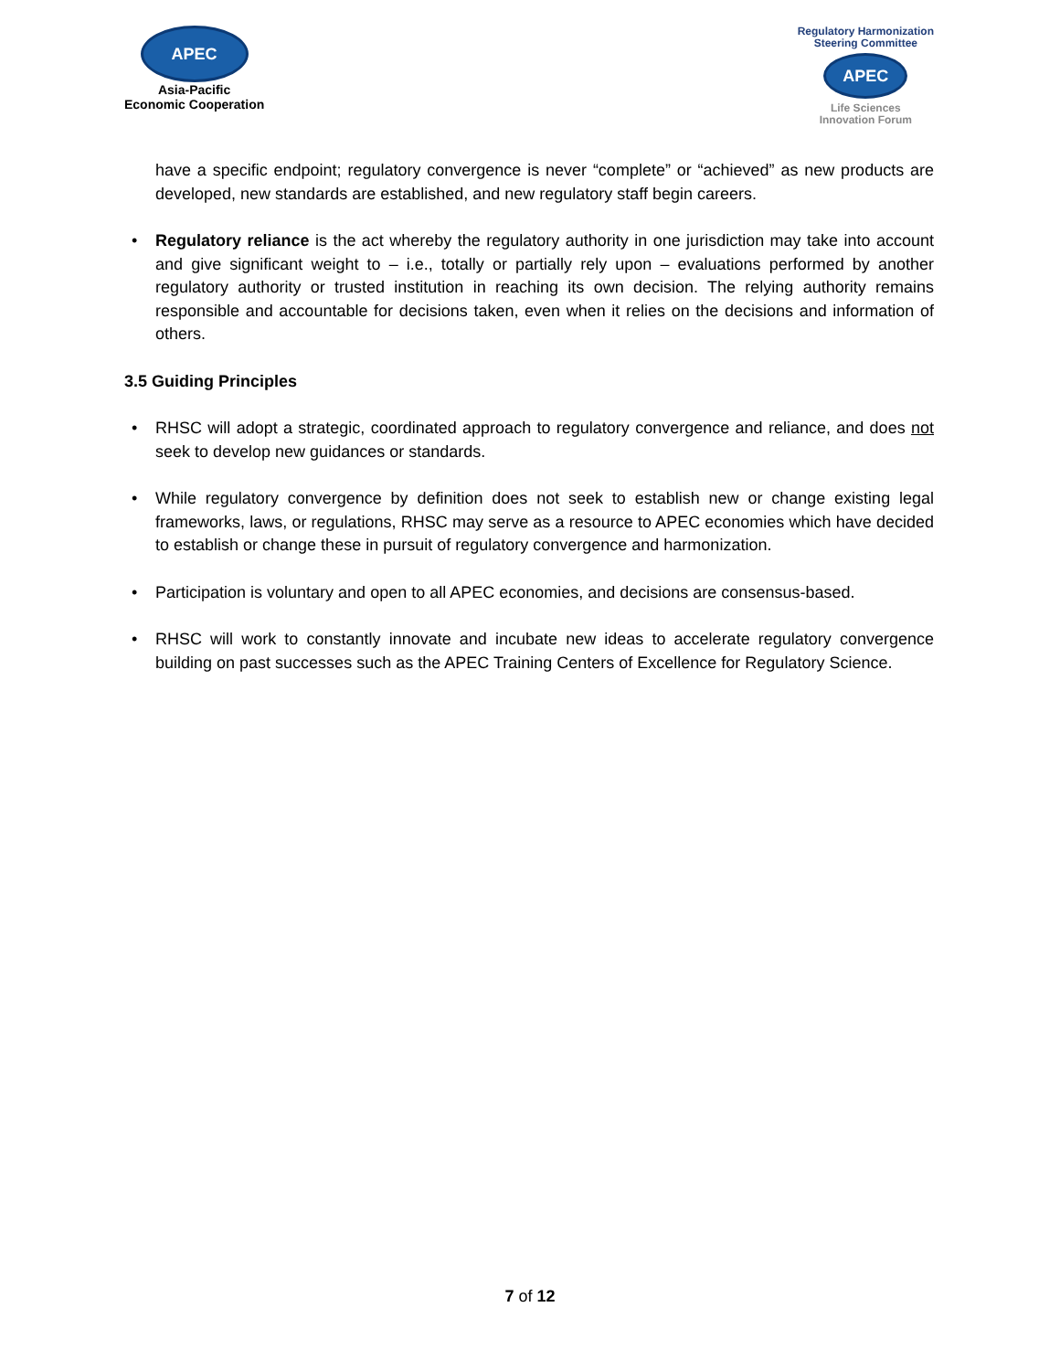APEC
Asia-Pacific
Economic Cooperation
Regulatory Harmonization
Steering Committee
APEC
Life Sciences
Innovation Forum
have a specific endpoint; regulatory convergence is never “complete” or “achieved” as new products are developed, new standards are established, and new regulatory staff begin careers.
• Regulatory reliance is the act whereby the regulatory authority in one jurisdiction may take into account and give significant weight to – i.e., totally or partially rely upon – evaluations performed by another regulatory authority or trusted institution in reaching its own decision. The relying authority remains responsible and accountable for decisions taken, even when it relies on the decisions and information of others.
3.5 Guiding Principles
• RHSC will adopt a strategic, coordinated approach to regulatory convergence and reliance, and does not seek to develop new guidances or standards.
• While regulatory convergence by definition does not seek to establish new or change existing legal frameworks, laws, or regulations, RHSC may serve as a resource to APEC economies which have decided to establish or change these in pursuit of regulatory convergence and harmonization.
• Participation is voluntary and open to all APEC economies, and decisions are consensus-based.
• RHSC will work to constantly innovate and incubate new ideas to accelerate regulatory convergence building on past successes such as the APEC Training Centers of Excellence for Regulatory Science.
7 of 12